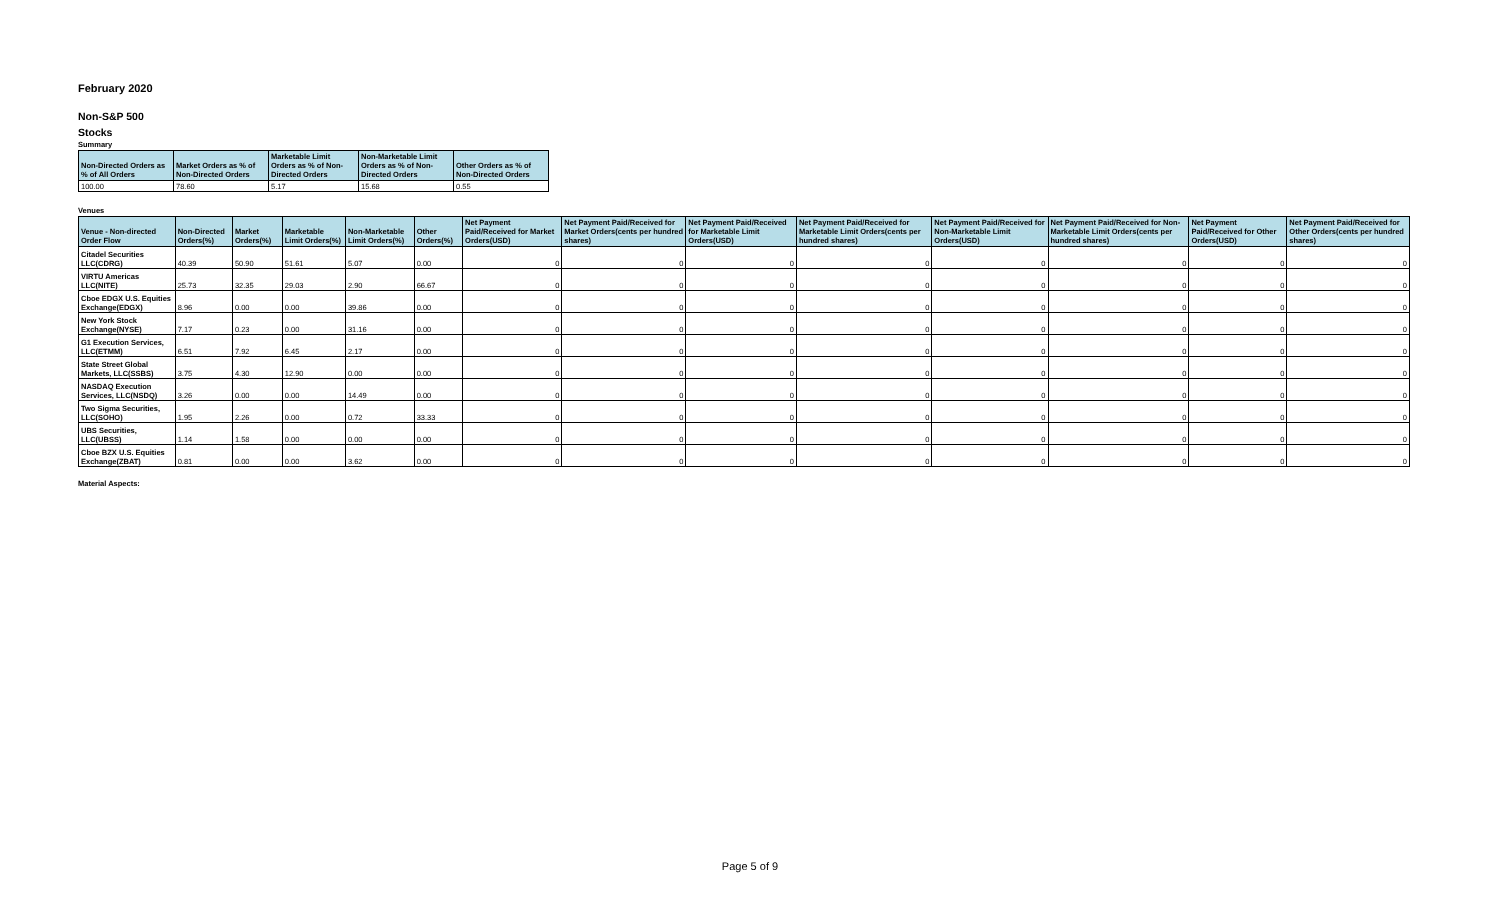February 2020
Non-S&P 500
Stocks
Summary
| Non-Directed Orders as % of All Orders | Market Orders as % of Non-Directed Orders | Marketable Limit Orders as % of Non-Directed Orders | Non-Marketable Limit Orders as % of Non-Directed Orders | Other Orders as % of Non-Directed Orders |
| --- | --- | --- | --- | --- |
| 100.00 | 78.60 | 5.17 | 15.68 | 0.55 |
Venues
| Venue - Non-directed Order Flow | Non-Directed Orders(%) | Market Orders(%) | Marketable Limit Orders(%) | Non-Marketable Limit Orders(%) | Other Orders(%) | Net Payment Paid/Received for Market Orders(USD) | Net Payment Paid/Received for Market Orders(cents per hundred shares) | Net Payment Paid/Received for Marketable Limit Orders(USD) | Net Payment Paid/Received for Marketable Limit Orders(cents per hundred shares) | Net Payment Paid/Received for Non-Marketable Limit Orders(USD) | Net Payment Paid/Received for Non-Marketable Limit Orders(cents per hundred shares) | Net Payment Paid/Received for Other Orders(USD) | Net Payment Paid/Received for Other Orders(cents per hundred shares) |
| --- | --- | --- | --- | --- | --- | --- | --- | --- | --- | --- | --- | --- | --- |
| Citadel Securities LLC(CDRG) | 40.39 | 50.90 | 51.61 | 5.07 | 0.00 | 0 | 0 | 0 | 0 | 0 | 0 | 0 | 0 |
| VIRTU Americas LLC(NITE) | 25.73 | 32.35 | 29.03 | 2.90 | 66.67 | 0 | 0 | 0 | 0 | 0 | 0 | 0 | 0 |
| Cboe EDGX U.S. Equities Exchange(EDGX) | 8.96 | 0.00 | 0.00 | 39.86 | 0.00 | 0 | 0 | 0 | 0 | 0 | 0 | 0 | 0 |
| New York Stock Exchange(NYSE) | 7.17 | 0.23 | 0.00 | 31.16 | 0.00 | 0 | 0 | 0 | 0 | 0 | 0 | 0 | 0 |
| G1 Execution Services, LLC(ETMM) | 6.51 | 7.92 | 6.45 | 2.17 | 0.00 | 0 | 0 | 0 | 0 | 0 | 0 | 0 | 0 |
| State Street Global Markets, LLC(SSBS) | 3.75 | 4.30 | 12.90 | 0.00 | 0.00 | 0 | 0 | 0 | 0 | 0 | 0 | 0 | 0 |
| NASDAQ Execution Services, LLC(NSDQ) | 3.26 | 0.00 | 0.00 | 14.49 | 0.00 | 0 | 0 | 0 | 0 | 0 | 0 | 0 | 0 |
| Two Sigma Securities, LLC(SOHO) | 1.95 | 2.26 | 0.00 | 0.72 | 33.33 | 0 | 0 | 0 | 0 | 0 | 0 | 0 | 0 |
| UBS Securities, LLC(UBSS) | 1.14 | 1.58 | 0.00 | 0.00 | 0.00 | 0 | 0 | 0 | 0 | 0 | 0 | 0 | 0 |
| Cboe BZX U.S. Equities Exchange(ZBAT) | 0.81 | 0.00 | 0.00 | 3.62 | 0.00 | 0 | 0 | 0 | 0 | 0 | 0 | 0 | 0 |
Material Aspects:
Page 5 of 9